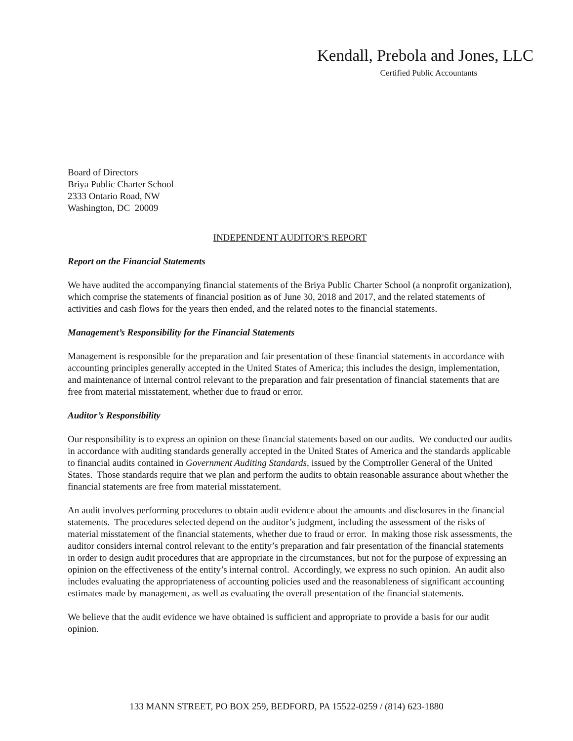Kendall, Prebola and Jones, LLC
Certified Public Accountants
Board of Directors
Briya Public Charter School
2333 Ontario Road, NW
Washington, DC 20009
INDEPENDENT AUDITOR'S REPORT
Report on the Financial Statements
We have audited the accompanying financial statements of the Briya Public Charter School (a nonprofit organization), which comprise the statements of financial position as of June 30, 2018 and 2017, and the related statements of activities and cash flows for the years then ended, and the related notes to the financial statements.
Management’s Responsibility for the Financial Statements
Management is responsible for the preparation and fair presentation of these financial statements in accordance with accounting principles generally accepted in the United States of America; this includes the design, implementation, and maintenance of internal control relevant to the preparation and fair presentation of financial statements that are free from material misstatement, whether due to fraud or error.
Auditor’s Responsibility
Our responsibility is to express an opinion on these financial statements based on our audits. We conducted our audits in accordance with auditing standards generally accepted in the United States of America and the standards applicable to financial audits contained in Government Auditing Standards, issued by the Comptroller General of the United States. Those standards require that we plan and perform the audits to obtain reasonable assurance about whether the financial statements are free from material misstatement.
An audit involves performing procedures to obtain audit evidence about the amounts and disclosures in the financial statements. The procedures selected depend on the auditor’s judgment, including the assessment of the risks of material misstatement of the financial statements, whether due to fraud or error. In making those risk assessments, the auditor considers internal control relevant to the entity’s preparation and fair presentation of the financial statements in order to design audit procedures that are appropriate in the circumstances, but not for the purpose of expressing an opinion on the effectiveness of the entity’s internal control. Accordingly, we express no such opinion. An audit also includes evaluating the appropriateness of accounting policies used and the reasonableness of significant accounting estimates made by management, as well as evaluating the overall presentation of the financial statements.
We believe that the audit evidence we have obtained is sufficient and appropriate to provide a basis for our audit opinion.
133 MANN STREET, PO BOX 259, BEDFORD, PA 15522-0259 / (814) 623-1880